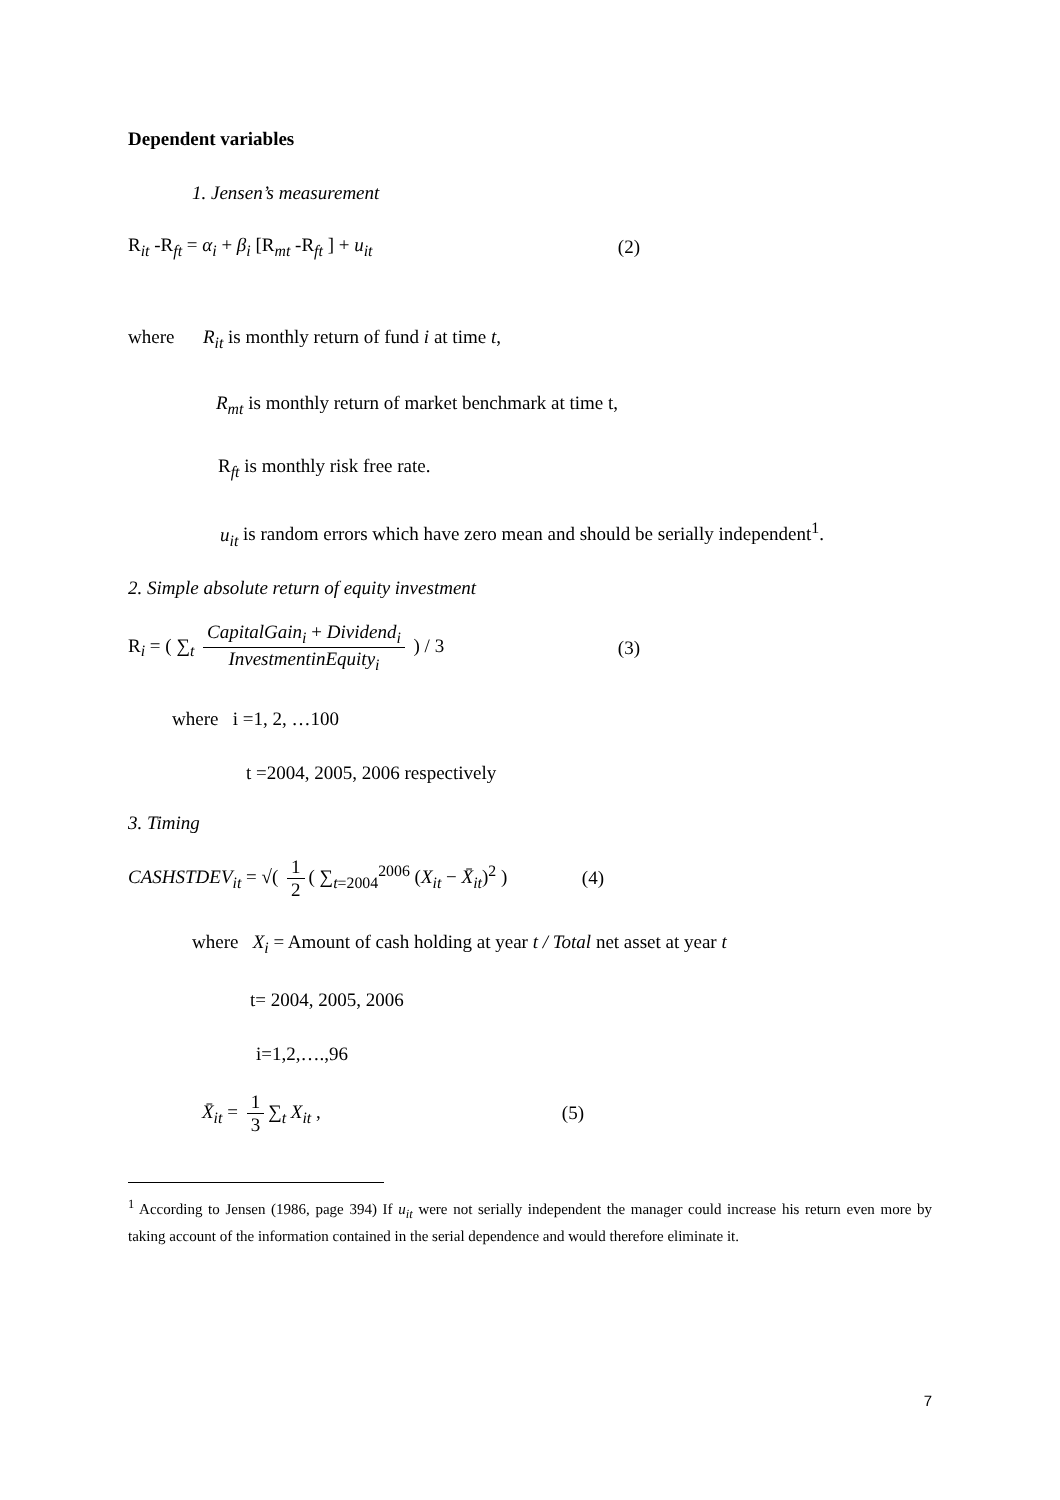Dependent variables
1. Jensen’s measurement
R<sub>it</sub> -R<sub>ft</sub> = α<sub>i</sub> + β<sub>i</sub> [R<sub>mt</sub> -R<sub>ft</sub> ] + u<sub>it</sub> (2)
where R<sub>it</sub> is monthly return of fund i at time t,
R<sub>mt</sub> is monthly return of market benchmark at time t,
R<sub>ft</sub> is monthly risk free rate.
u<sub>it</sub> is random errors which have zero mean and should be serially independent<sup>1</sup>.
2. Simple absolute return of equity investment
R<sub>i</sub> = ( ∑<sub>t</sub> CapitalGain<sub>i</sub> + Dividend<sub>i</sub> InvestmentinEquity<sub>i</sub> ) / 3 (3)
where i =1, 2, …100
t =2004, 2005, 2006 respectively
3. Timing
CASHSTDEV<sub>it</sub> = √( 1 2 ( ∑<sub>t=2004</sub><sup>2006</sup> (X<sub>it</sub> − X̄<sub>it</sub>)<sup>2</sup> ) (4)
where X<sub>i</sub> = Amount of cash holding at year t / Total net asset at year t
t= 2004, 2005, 2006
i=1,2,….,96
X̄<sub>it</sub> = 1 3 ∑<sub>t</sub> X<sub>it</sub> , (5)
<sup>1</sup> According to Jensen (1986, page 394) If u<sub>it</sub> were not serially independent the manager could increase his return even more by taking account of the information contained in the serial dependence and would therefore eliminate it.
7